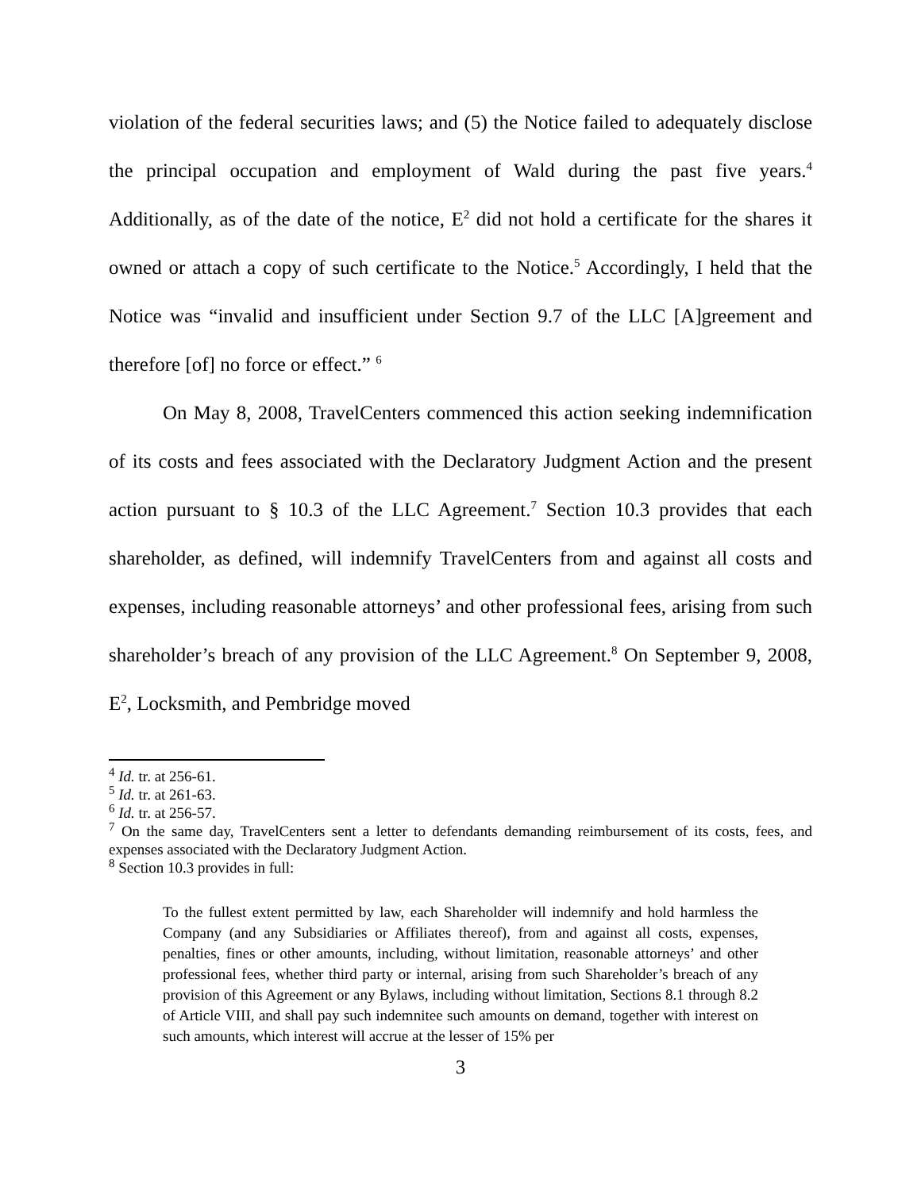violation of the federal securities laws; and (5) the Notice failed to adequately disclose the principal occupation and employment of Wald during the past five years.<sup>4</sup> Additionally, as of the date of the notice, E<sup>2</sup> did not hold a certificate for the shares it owned or attach a copy of such certificate to the Notice.<sup>5</sup> Accordingly, I held that the Notice was “invalid and insufficient under Section 9.7 of the LLC [A]greement and therefore [of] no force or effect.” <sup>6</sup>
On May 8, 2008, TravelCenters commenced this action seeking indemnification of its costs and fees associated with the Declaratory Judgment Action and the present action pursuant to § 10.3 of the LLC Agreement.<sup>7</sup> Section 10.3 provides that each shareholder, as defined, will indemnify TravelCenters from and against all costs and expenses, including reasonable attorneys’ and other professional fees, arising from such shareholder’s breach of any provision of the LLC Agreement.<sup>8</sup> On September 9, 2008, E<sup>2</sup>, Locksmith, and Pembridge moved
<sup>4</sup> Id. tr. at 256-61.
<sup>5</sup> Id. tr. at 261-63.
<sup>6</sup> Id. tr. at 256-57.
<sup>7</sup> On the same day, TravelCenters sent a letter to defendants demanding reimbursement of its costs, fees, and expenses associated with the Declaratory Judgment Action.
<sup>8</sup> Section 10.3 provides in full:
To the fullest extent permitted by law, each Shareholder will indemnify and hold harmless the Company (and any Subsidiaries or Affiliates thereof), from and against all costs, expenses, penalties, fines or other amounts, including, without limitation, reasonable attorneys’ and other professional fees, whether third party or internal, arising from such Shareholder’s breach of any provision of this Agreement or any Bylaws, including without limitation, Sections 8.1 through 8.2 of Article VIII, and shall pay such indemnitee such amounts on demand, together with interest on such amounts, which interest will accrue at the lesser of 15% per
3